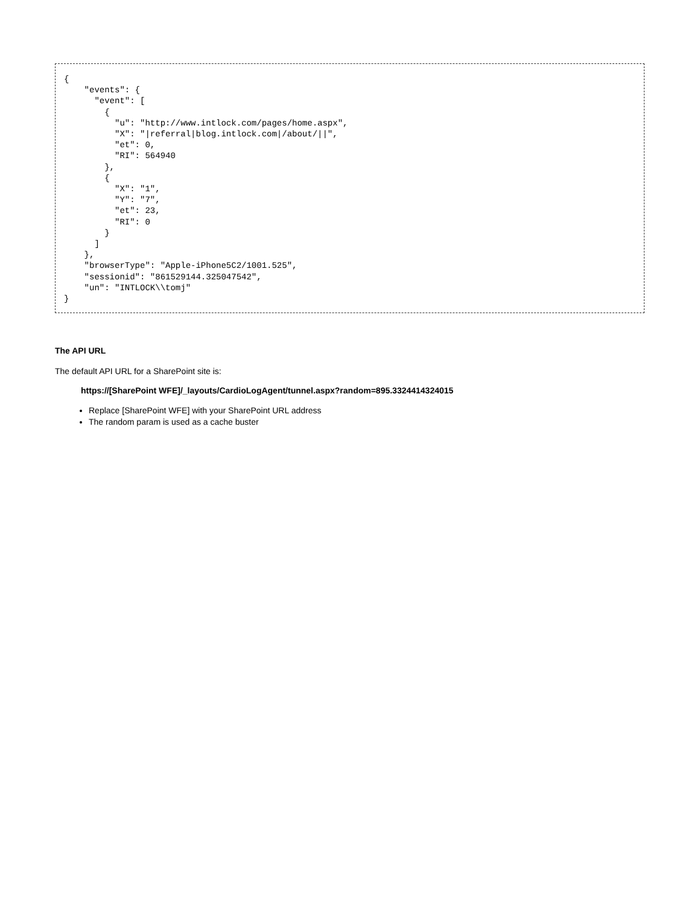{
    "events": {
      "event": [
        {
          "u": "http://www.intlock.com/pages/home.aspx",
          "X": "|referral|blog.intlock.com|/about/||",
          "et": 0,
          "RI": 564940
        },
        {
          "X": "1",
          "Y": "7",
          "et": 23,
          "RI": 0
        }
      ]
    },
    "browserType": "Apple-iPhone5C2/1001.525",
    "sessionid": "861529144.325047542",
    "un": "INTLOCK\\tomj"
}
The API URL
The default API URL for a SharePoint site is:
https://[SharePoint WFE]/_layouts/CardioLogAgent/tunnel.aspx?random=895.3324414324015
Replace [SharePoint WFE] with your SharePoint URL address
The random param is used as a cache buster